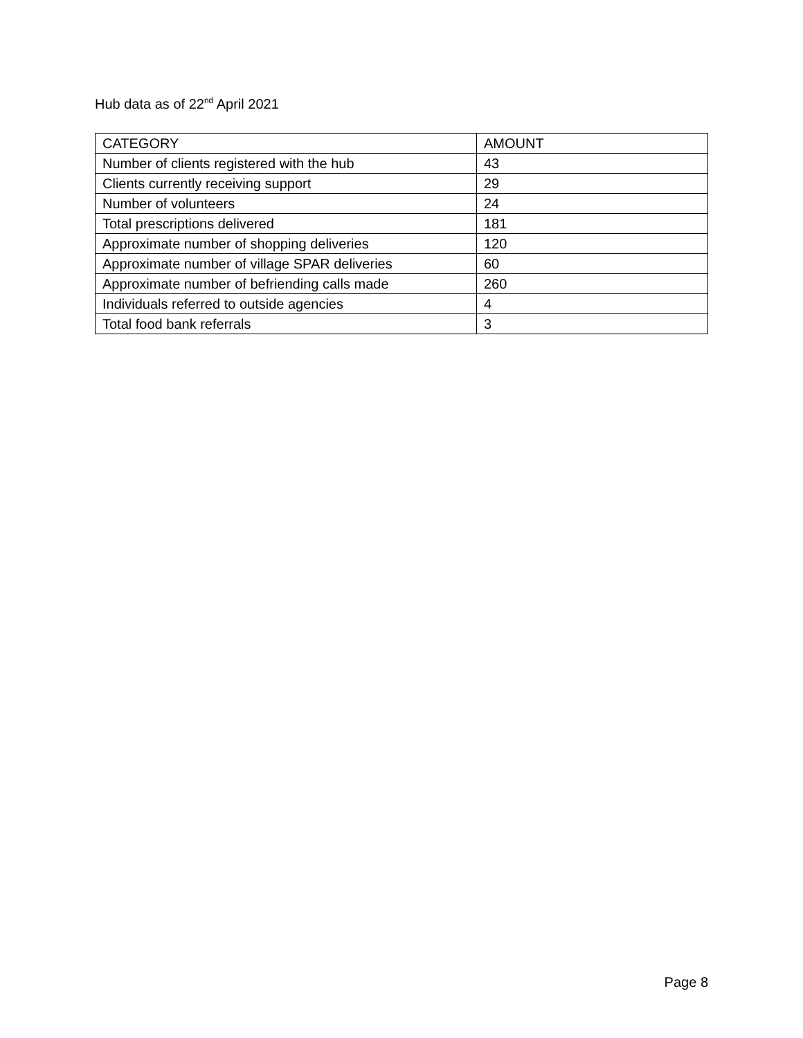Hub data as of 22<sup>nd</sup> April 2021
| CATEGORY | AMOUNT |
| --- | --- |
| Number of clients registered with the hub | 43 |
| Clients currently receiving support | 29 |
| Number of volunteers | 24 |
| Total prescriptions delivered | 181 |
| Approximate number of shopping deliveries | 120 |
| Approximate number of village SPAR deliveries | 60 |
| Approximate number of befriending calls made | 260 |
| Individuals referred to outside agencies | 4 |
| Total food bank referrals | 3 |
Page 8